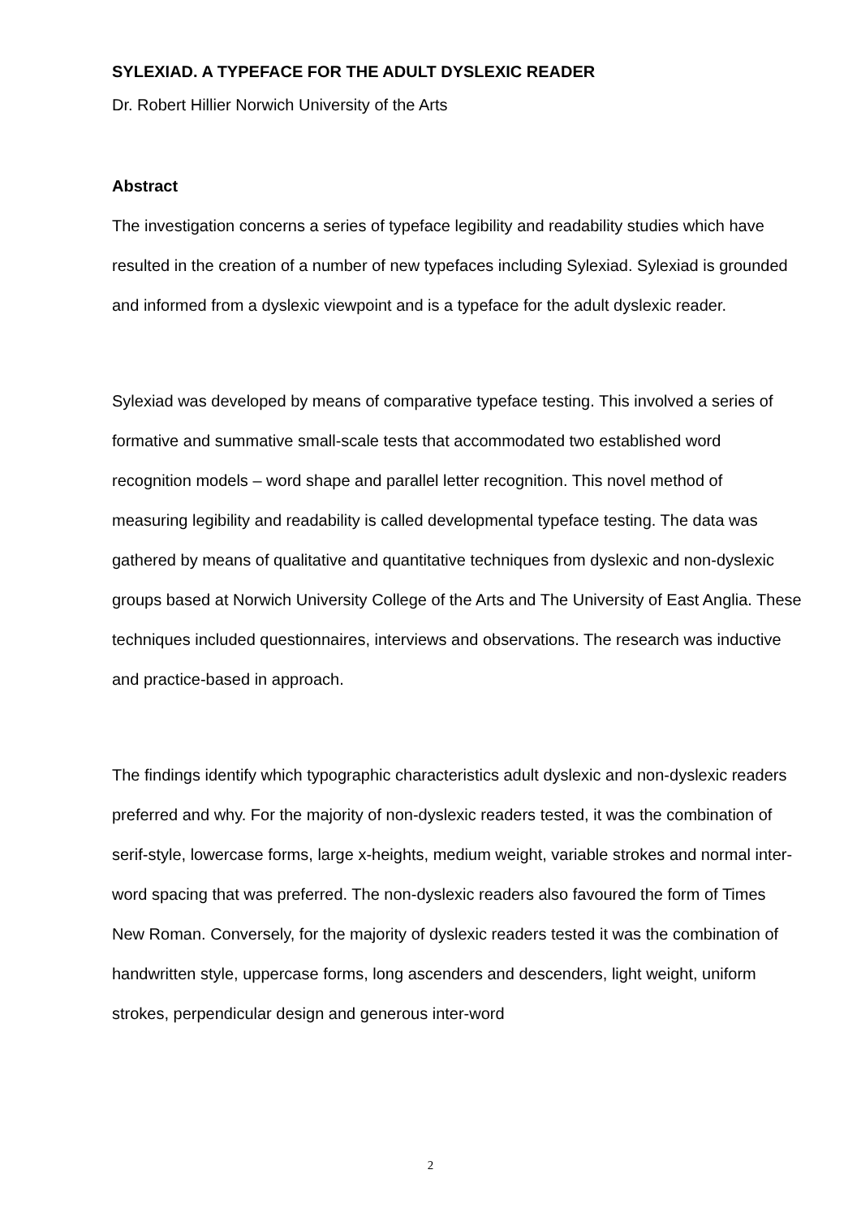SYLEXIAD. A TYPEFACE FOR THE ADULT DYSLEXIC READER
Dr. Robert Hillier Norwich University of the Arts
Abstract
The investigation concerns a series of typeface legibility and readability studies which have resulted in the creation of a number of new typefaces including Sylexiad. Sylexiad is grounded and informed from a dyslexic viewpoint and is a typeface for the adult dyslexic reader.
Sylexiad was developed by means of comparative typeface testing. This involved a series of formative and summative small-scale tests that accommodated two established word recognition models – word shape and parallel letter recognition. This novel method of measuring legibility and readability is called developmental typeface testing. The data was gathered by means of qualitative and quantitative techniques from dyslexic and non-dyslexic groups based at Norwich University College of the Arts and The University of East Anglia. These techniques included questionnaires, interviews and observations. The research was inductive and practice-based in approach.
The findings identify which typographic characteristics adult dyslexic and non-dyslexic readers preferred and why. For the majority of non-dyslexic readers tested, it was the combination of serif-style, lowercase forms, large x-heights, medium weight, variable strokes and normal inter-word spacing that was preferred. The non-dyslexic readers also favoured the form of Times New Roman. Conversely, for the majority of dyslexic readers tested it was the combination of handwritten style, uppercase forms, long ascenders and descenders, light weight, uniform strokes, perpendicular design and generous inter-word
2